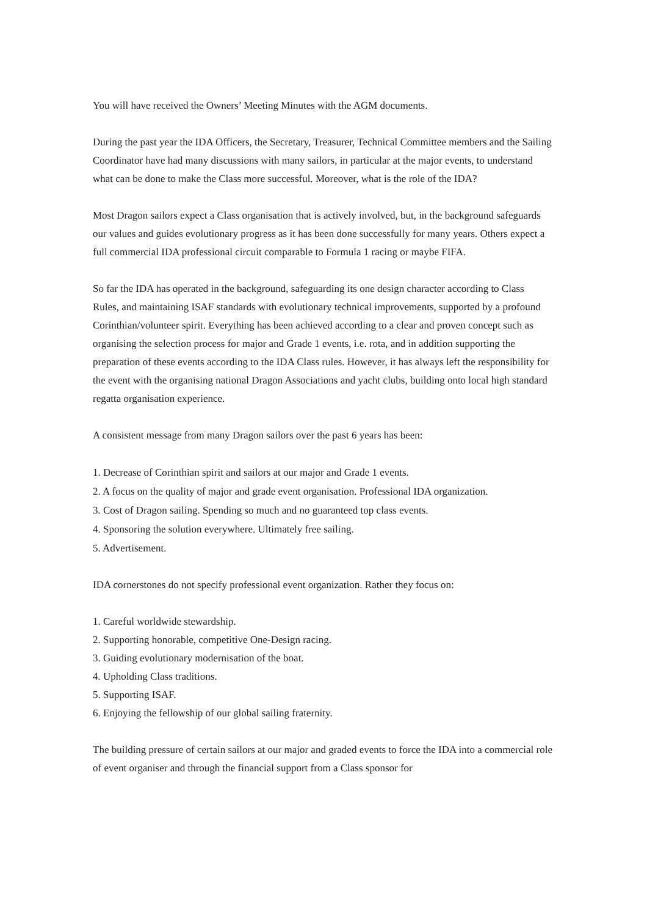You will have received the Owners’ Meeting Minutes with the AGM documents.
During the past year the IDA Officers, the Secretary, Treasurer, Technical Committee members and the Sailing Coordinator have had many discussions with many sailors, in particular at the major events, to understand what can be done to make the Class more successful. Moreover, what is the role of the IDA?
Most Dragon sailors expect a Class organisation that is actively involved, but, in the background safeguards our values and guides evolutionary progress as it has been done successfully for many years. Others expect a full commercial IDA professional circuit comparable to Formula 1 racing or maybe FIFA.
So far the IDA has operated in the background, safeguarding its one design character according to Class
Rules, and maintaining ISAF standards with evolutionary technical improvements, supported by a profound Corinthian/volunteer spirit. Everything has been achieved according to a clear and proven concept such as organising the selection process for major and Grade 1 events, i.e. rota, and in addition supporting the preparation of these events according to the IDA Class rules. However, it has always left the responsibility for the event with the organising national Dragon Associations and yacht clubs, building onto local high standard regatta organisation experience.
A consistent message from many Dragon sailors over the past 6 years has been:
1. Decrease of Corinthian spirit and sailors at our major and Grade 1 events.
2. A focus on the quality of major and grade event organisation. Professional IDA organization.
3. Cost of Dragon sailing. Spending so much and no guaranteed top class events.
4. Sponsoring the solution everywhere. Ultimately free sailing.
5. Advertisement.
IDA cornerstones do not specify professional event organization. Rather they focus on:
1. Careful worldwide stewardship.
2. Supporting honorable, competitive One-Design racing.
3. Guiding evolutionary modernisation of the boat.
4. Upholding Class traditions.
5. Supporting ISAF.
6. Enjoying the fellowship of our global sailing fraternity.
The building pressure of certain sailors at our major and graded events to force the IDA into a commercial role of event organiser and through the financial support from a Class sponsor for